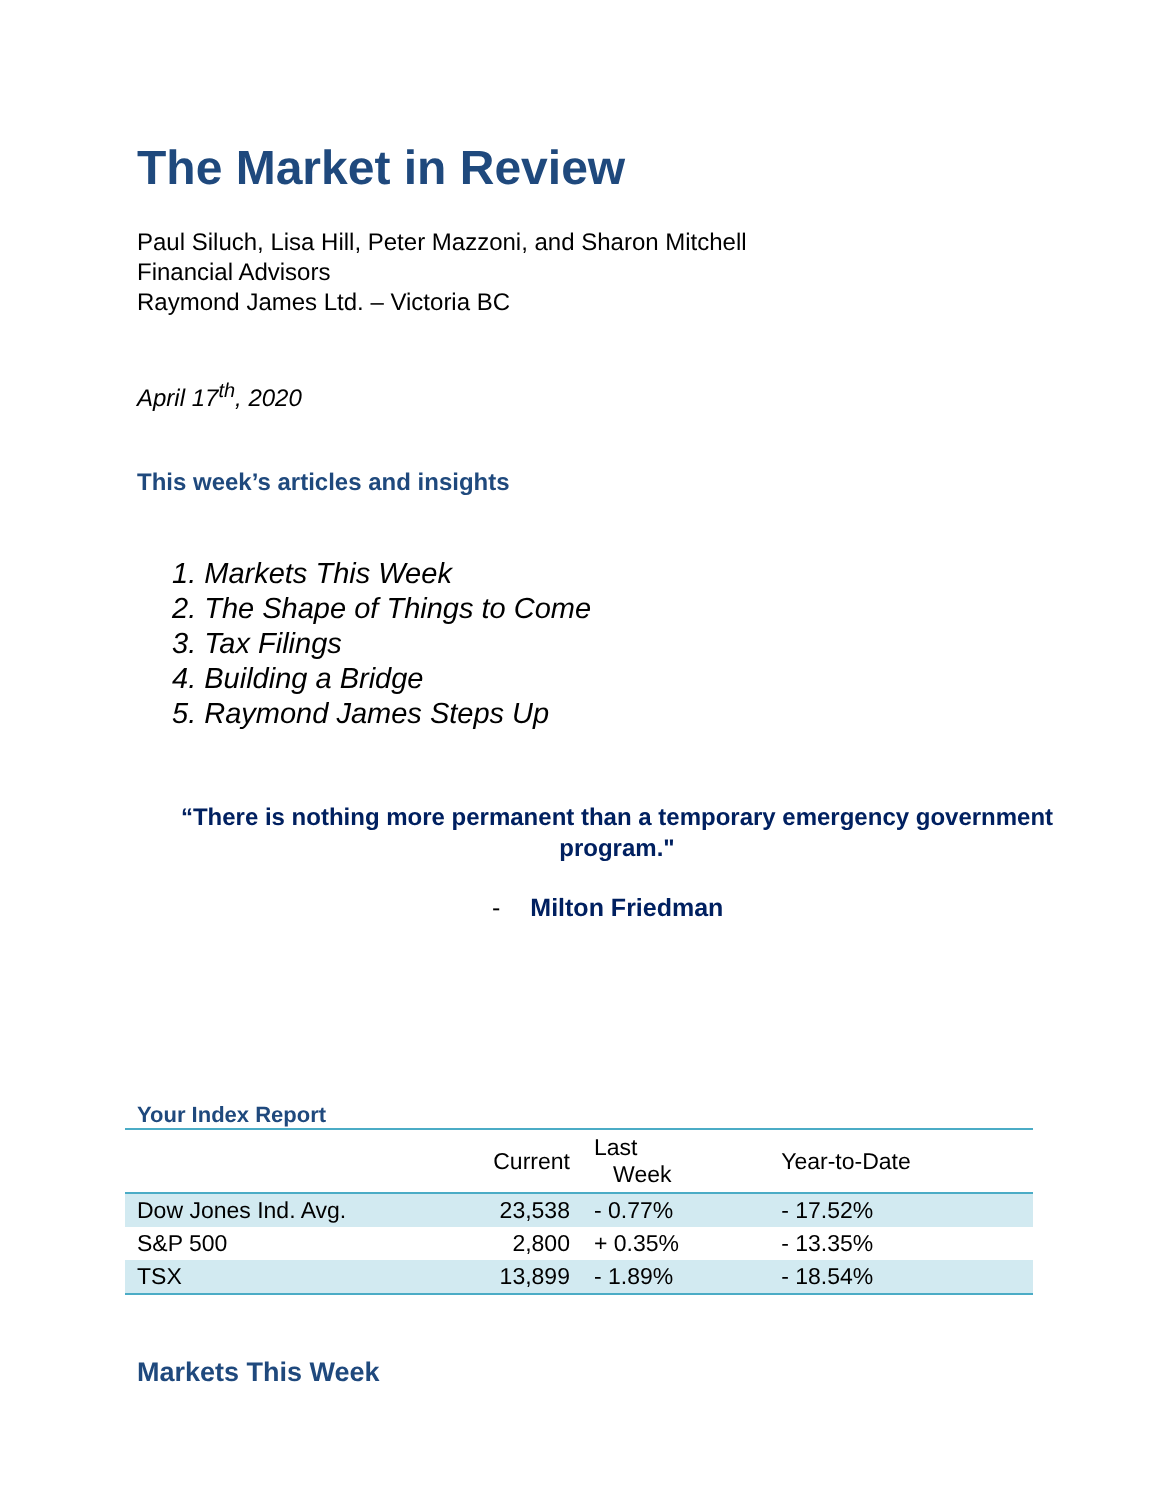The Market in Review
Paul Siluch, Lisa Hill, Peter Mazzoni, and Sharon Mitchell
Financial Advisors
Raymond James Ltd. – Victoria BC
April 17<sup>th</sup>, 2020
This week’s articles and insights
1. Markets This Week
2. The Shape of Things to Come
3. Tax Filings
4. Building a Bridge
5. Raymond James Steps Up
“There is nothing more permanent than a temporary emergency government program."
- Milton Friedman
Your Index Report
| | Current | Last Week | Year-to-Date |
| --- | --- | --- | --- |
| Dow Jones Ind. Avg. | 23,538 | - 0.77% | - 17.52% |
| S&P 500 | 2,800 | + 0.35% | - 13.35% |
| TSX | 13,899 | - 1.89% | - 18.54% |
Markets This Week